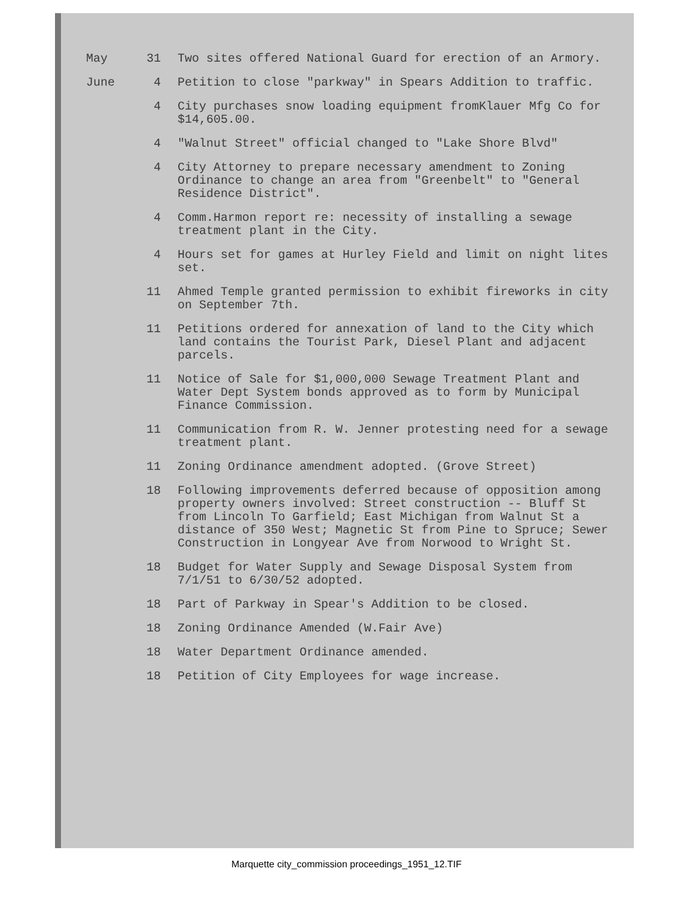| May | 31 | Two sites offered National Guard for erection of an Armory. |
| June | 4 | Petition to close "parkway" in Spears Addition to traffic. |
| | 4 | City purchases snow loading equipment fromKlauer Mfg Co for $14,605.00. |
| | 4 | "Walnut Street" official changed to "Lake Shore Blvd" |
| | 4 | City Attorney to prepare necessary amendment to Zoning Ordinance to change an area from "Greenbelt" to "General Residence District". |
| | 4 | Comm.Harmon report re: necessity of installing a sewage treatment plant in the City. |
| | 4 | Hours set for games at Hurley Field and limit on night lites set. |
| | 11 | Ahmed Temple granted permission to exhibit fireworks in city on September 7th. |
| | 11 | Petitions ordered for annexation of land to the City which land contains the Tourist Park, Diesel Plant and adjacent parcels. |
| | 11 | Notice of Sale for $1,000,000 Sewage Treatment Plant and Water Dept System bonds approved as to form by Municipal Finance Commission. |
| | 11 | Communication from R. W. Jenner protesting need for a sewage treatment plant. |
| | 11 | Zoning Ordinance amendment adopted. (Grove Street) |
| | 18 | Following improvements deferred because of opposition among property owners involved: Street construction -- Bluff St from Lincoln To Garfield; East Michigan from Walnut St a distance of 350 West; Magnetic St from Pine to Spruce; Sewer Construction in Longyear Ave from Norwood to Wright St. |
| | 18 | Budget for Water Supply and Sewage Disposal System from 7/1/51 to 6/30/52 adopted. |
| | 18 | Part of Parkway in Spear's Addition to be closed. |
| | 18 | Zoning Ordinance Amended (W.Fair Ave) |
| | 18 | Water Department Ordinance amended. |
| | 18 | Petition of City Employees for wage increase. |
Marquette city_commission proceedings_1951_12.TIF